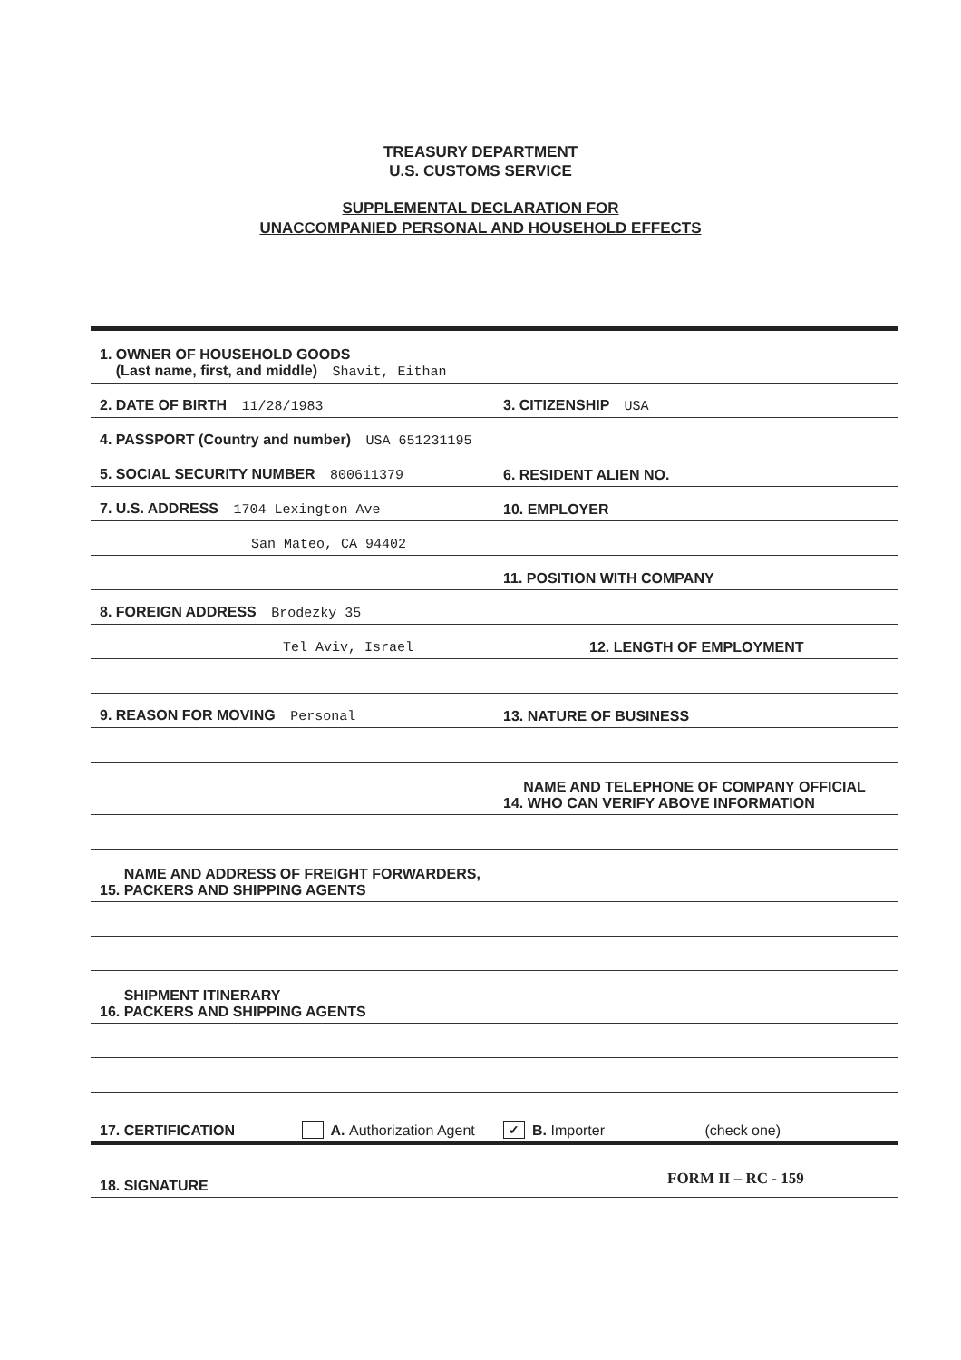TREASURY DEPARTMENT
U.S. CUSTOMS SERVICE
SUPPLEMENTAL DECLARATION FOR
UNACCOMPANIED PERSONAL AND HOUSEHOLD EFFECTS
1. OWNER OF HOUSEHOLD GOODS
(Last name, first, and middle) Shavit, Eithan
2. DATE OF BIRTH 11/28/1983
3. CITIZENSHIP USA
4. PASSPORT (Country and number) USA 651231195
5. SOCIAL SECURITY NUMBER 800611379
6. RESIDENT ALIEN NO.
7. U.S. ADDRESS 1704 Lexington Ave
10. EMPLOYER
San Mateo, CA 94402
11. POSITION WITH COMPANY
8. FOREIGN ADDRESS Brodezky 35
Tel Aviv, Israel
12. LENGTH OF EMPLOYMENT
9. REASON FOR MOVING Personal
13. NATURE OF BUSINESS
NAME AND TELEPHONE OF COMPANY OFFICIAL
14. WHO CAN VERIFY ABOVE INFORMATION
NAME AND ADDRESS OF FREIGHT FORWARDERS,
15. PACKERS AND SHIPPING AGENTS
SHIPMENT ITINERARY
16. PACKERS AND SHIPPING AGENTS
17. CERTIFICATION
A. Authorization Agent
✓ B. Importer
(check one)
18. SIGNATURE
FORM II – RC - 159